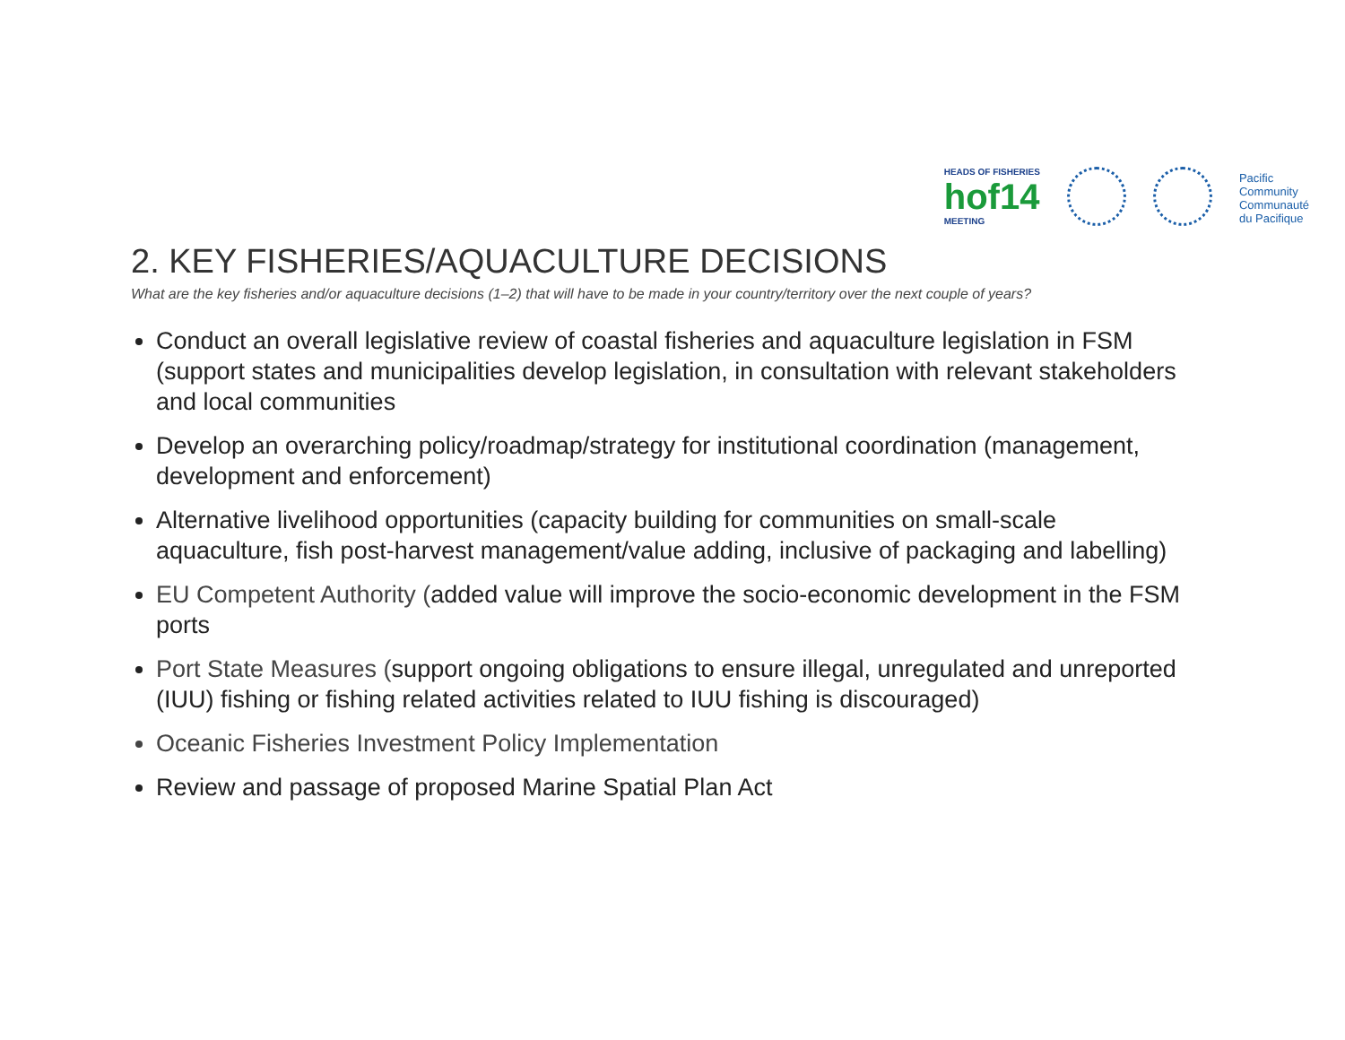HEADS OF FISHERIES
hof14
MEETING
Pacific
Community
Communauté
du Pacifique
2. KEY FISHERIES/AQUACULTURE DECISIONS
What are the key fisheries and/or aquaculture decisions (1–2) that will have to be made in your country/territory over the next couple of years?
Conduct an overall legislative review of coastal fisheries and aquaculture legislation in FSM (support states and municipalities develop legislation, in consultation with relevant stakeholders and local communities
Develop an overarching policy/roadmap/strategy for institutional coordination (management, development and enforcement)
Alternative livelihood opportunities (capacity building for communities on small-scale aquaculture, fish post-harvest management/value adding, inclusive of packaging and labelling)
EU Competent Authority (added value will improve the socio-economic development in the FSM ports
Port State Measures (support ongoing obligations to ensure illegal, unregulated and unreported (IUU) fishing or fishing related activities related to IUU fishing is discouraged)
Oceanic Fisheries Investment Policy Implementation
Review and passage of proposed Marine Spatial Plan Act